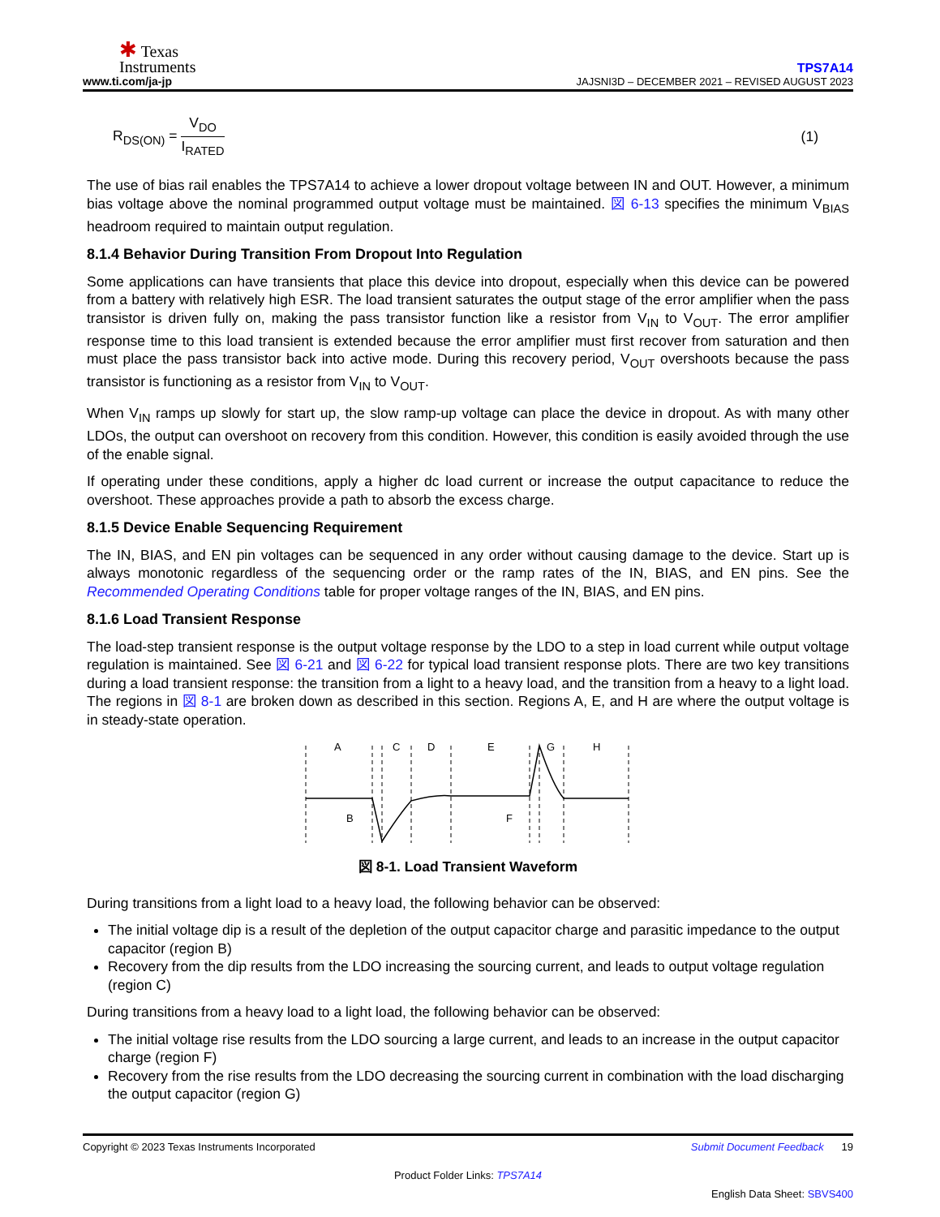✱ Texas
Instruments
www.ti.com/ja-jp
TPS7A14
JAJSNI3D – DECEMBER 2021 – REVISED AUGUST 2023
R<sub>DS(ON)</sub> = V<sub>DO</sub> I<sub>RATED</sub> (1)
The use of bias rail enables the TPS7A14 to achieve a lower dropout voltage between IN and OUT. However, a minimum bias voltage above the nominal programmed output voltage must be maintained. 図 6-13 specifies the minimum V<sub>BIAS</sub> headroom required to maintain output regulation.
8.1.4 Behavior During Transition From Dropout Into Regulation
Some applications can have transients that place this device into dropout, especially when this device can be powered from a battery with relatively high ESR. The load transient saturates the output stage of the error amplifier when the pass transistor is driven fully on, making the pass transistor function like a resistor from V<sub>IN</sub> to V<sub>OUT</sub>. The error amplifier response time to this load transient is extended because the error amplifier must first recover from saturation and then must place the pass transistor back into active mode. During this recovery period, V<sub>OUT</sub> overshoots because the pass transistor is functioning as a resistor from V<sub>IN</sub> to V<sub>OUT</sub>.
When V<sub>IN</sub> ramps up slowly for start up, the slow ramp-up voltage can place the device in dropout. As with many other LDOs, the output can overshoot on recovery from this condition. However, this condition is easily avoided through the use of the enable signal.
If operating under these conditions, apply a higher dc load current or increase the output capacitance to reduce the overshoot. These approaches provide a path to absorb the excess charge.
8.1.5 Device Enable Sequencing Requirement
The IN, BIAS, and EN pin voltages can be sequenced in any order without causing damage to the device. Start up is always monotonic regardless of the sequencing order or the ramp rates of the IN, BIAS, and EN pins. See the Recommended Operating Conditions table for proper voltage ranges of the IN, BIAS, and EN pins.
8.1.6 Load Transient Response
The load-step transient response is the output voltage response by the LDO to a step in load current while output voltage regulation is maintained. See 図 6-21 and 図 6-22 for typical load transient response plots. There are two key transitions during a load transient response: the transition from a light to a heavy load, and the transition from a heavy to a light load. The regions in 図 8-1 are broken down as described in this section. Regions A, E, and H are where the output voltage is in steady-state operation.
A
C
D
E
G
H
B
F
図 8-1. Load Transient Waveform
During transitions from a light load to a heavy load, the following behavior can be observed:
The initial voltage dip is a result of the depletion of the output capacitor charge and parasitic impedance to the output capacitor (region B)
Recovery from the dip results from the LDO increasing the sourcing current, and leads to output voltage regulation (region C)
During transitions from a heavy load to a light load, the following behavior can be observed:
The initial voltage rise results from the LDO sourcing a large current, and leads to an increase in the output capacitor charge (region F)
Recovery from the rise results from the LDO decreasing the sourcing current in combination with the load discharging the output capacitor (region G)
Copyright © 2023 Texas Instruments Incorporated Submit Document Feedback 19
Product Folder Links: TPS7A14
English Data Sheet: SBVS400